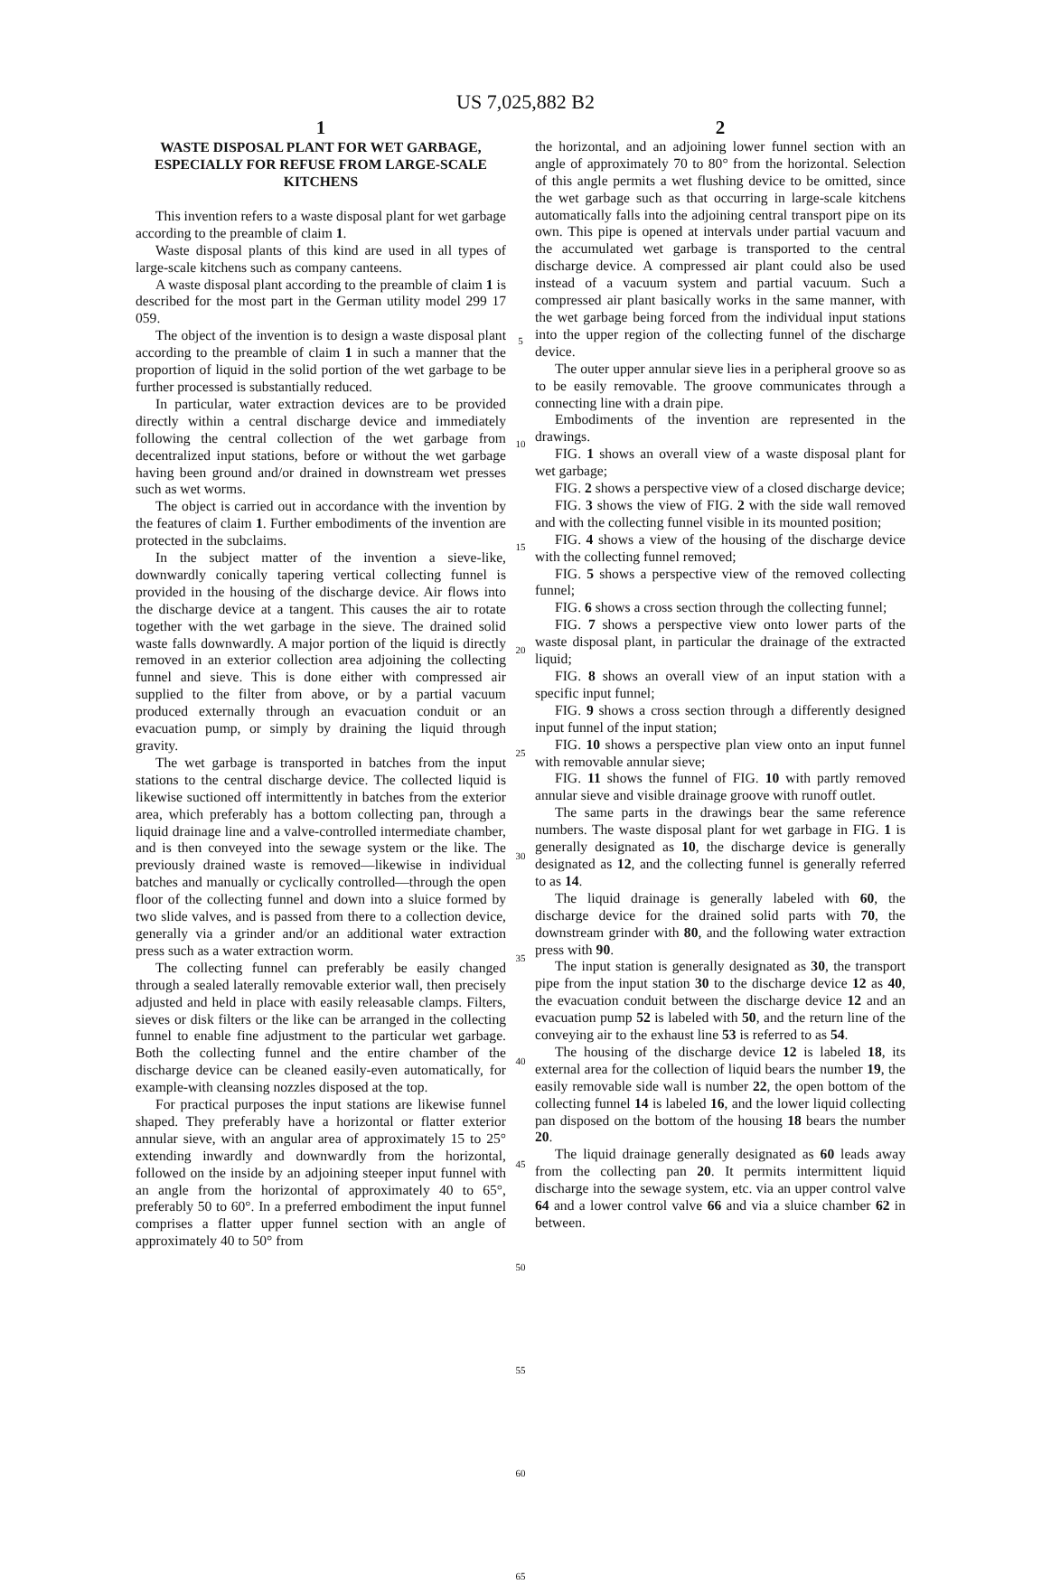US 7,025,882 B2
1
WASTE DISPOSAL PLANT FOR WET GARBAGE, ESPECIALLY FOR REFUSE FROM LARGE-SCALE KITCHENS
This invention refers to a waste disposal plant for wet garbage according to the preamble of claim 1.
Waste disposal plants of this kind are used in all types of large-scale kitchens such as company canteens.
A waste disposal plant according to the preamble of claim 1 is described for the most part in the German utility model 299 17 059.
The object of the invention is to design a waste disposal plant according to the preamble of claim 1 in such a manner that the proportion of liquid in the solid portion of the wet garbage to be further processed is substantially reduced.
In particular, water extraction devices are to be provided directly within a central discharge device and immediately following the central collection of the wet garbage from decentralized input stations, before or without the wet garbage having been ground and/or drained in downstream wet presses such as wet worms.
The object is carried out in accordance with the invention by the features of claim 1. Further embodiments of the invention are protected in the subclaims.
In the subject matter of the invention a sieve-like, downwardly conically tapering vertical collecting funnel is provided in the housing of the discharge device. Air flows into the discharge device at a tangent. This causes the air to rotate together with the wet garbage in the sieve. The drained solid waste falls downwardly. A major portion of the liquid is directly removed in an exterior collection area adjoining the collecting funnel and sieve. This is done either with compressed air supplied to the filter from above, or by a partial vacuum produced externally through an evacuation conduit or an evacuation pump, or simply by draining the liquid through gravity.
The wet garbage is transported in batches from the input stations to the central discharge device. The collected liquid is likewise suctioned off intermittently in batches from the exterior area, which preferably has a bottom collecting pan, through a liquid drainage line and a valve-controlled intermediate chamber, and is then conveyed into the sewage system or the like. The previously drained waste is removed—likewise in individual batches and manually or cyclically controlled—through the open floor of the collecting funnel and down into a sluice formed by two slide valves, and is passed from there to a collection device, generally via a grinder and/or an additional water extraction press such as a water extraction worm.
The collecting funnel can preferably be easily changed through a sealed laterally removable exterior wall, then precisely adjusted and held in place with easily releasable clamps. Filters, sieves or disk filters or the like can be arranged in the collecting funnel to enable fine adjustment to the particular wet garbage. Both the collecting funnel and the entire chamber of the discharge device can be cleaned easily-even automatically, for example-with cleansing nozzles disposed at the top.
For practical purposes the input stations are likewise funnel shaped. They preferably have a horizontal or flatter exterior annular sieve, with an angular area of approximately 15 to 25° extending inwardly and downwardly from the horizontal, followed on the inside by an adjoining steeper input funnel with an angle from the horizontal of approximately 40 to 65°, preferably 50 to 60°. In a preferred embodiment the input funnel comprises a flatter upper funnel section with an angle of approximately 40 to 50° from
5
10
15
20
25
30
35
40
45
50
55
60
65
2
the horizontal, and an adjoining lower funnel section with an angle of approximately 70 to 80° from the horizontal. Selection of this angle permits a wet flushing device to be omitted, since the wet garbage such as that occurring in large-scale kitchens automatically falls into the adjoining central transport pipe on its own. This pipe is opened at intervals under partial vacuum and the accumulated wet garbage is transported to the central discharge device. A compressed air plant could also be used instead of a vacuum system and partial vacuum. Such a compressed air plant basically works in the same manner, with the wet garbage being forced from the individual input stations into the upper region of the collecting funnel of the discharge device.
The outer upper annular sieve lies in a peripheral groove so as to be easily removable. The groove communicates through a connecting line with a drain pipe.
Embodiments of the invention are represented in the drawings.
FIG. 1 shows an overall view of a waste disposal plant for wet garbage;
FIG. 2 shows a perspective view of a closed discharge device;
FIG. 3 shows the view of FIG. 2 with the side wall removed and with the collecting funnel visible in its mounted position;
FIG. 4 shows a view of the housing of the discharge device with the collecting funnel removed;
FIG. 5 shows a perspective view of the removed collecting funnel;
FIG. 6 shows a cross section through the collecting funnel;
FIG. 7 shows a perspective view onto lower parts of the waste disposal plant, in particular the drainage of the extracted liquid;
FIG. 8 shows an overall view of an input station with a specific input funnel;
FIG. 9 shows a cross section through a differently designed input funnel of the input station;
FIG. 10 shows a perspective plan view onto an input funnel with removable annular sieve;
FIG. 11 shows the funnel of FIG. 10 with partly removed annular sieve and visible drainage groove with runoff outlet.
The same parts in the drawings bear the same reference numbers. The waste disposal plant for wet garbage in FIG. 1 is generally designated as 10, the discharge device is generally designated as 12, and the collecting funnel is generally referred to as 14.
The liquid drainage is generally labeled with 60, the discharge device for the drained solid parts with 70, the downstream grinder with 80, and the following water extraction press with 90.
The input station is generally designated as 30, the transport pipe from the input station 30 to the discharge device 12 as 40, the evacuation conduit between the discharge device 12 and an evacuation pump 52 is labeled with 50, and the return line of the conveying air to the exhaust line 53 is referred to as 54.
The housing of the discharge device 12 is labeled 18, its external area for the collection of liquid bears the number 19, the easily removable side wall is number 22, the open bottom of the collecting funnel 14 is labeled 16, and the lower liquid collecting pan disposed on the bottom of the housing 18 bears the number 20.
The liquid drainage generally designated as 60 leads away from the collecting pan 20. It permits intermittent liquid discharge into the sewage system, etc. via an upper control valve 64 and a lower control valve 66 and via a sluice chamber 62 in between.